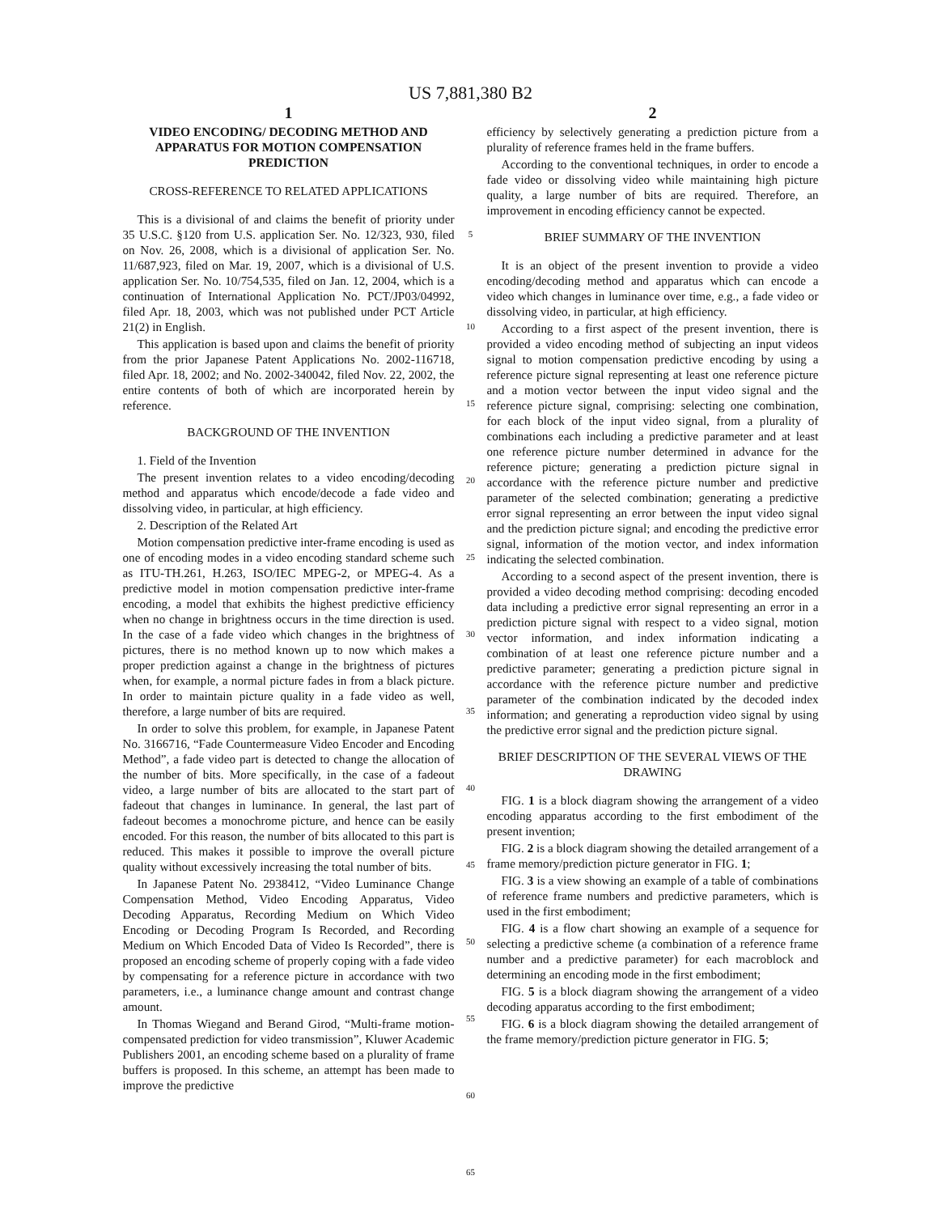US 7,881,380 B2
1
VIDEO ENCODING/ DECODING METHOD AND APPARATUS FOR MOTION COMPENSATION PREDICTION
CROSS-REFERENCE TO RELATED APPLICATIONS
This is a divisional of and claims the benefit of priority under 35 U.S.C. §120 from U.S. application Ser. No. 12/323, 930, filed on Nov. 26, 2008, which is a divisional of application Ser. No. 11/687,923, filed on Mar. 19, 2007, which is a divisional of U.S. application Ser. No. 10/754,535, filed on Jan. 12, 2004, which is a continuation of International Application No. PCT/JP03/04992, filed Apr. 18, 2003, which was not published under PCT Article 21(2) in English.
This application is based upon and claims the benefit of priority from the prior Japanese Patent Applications No. 2002-116718, filed Apr. 18, 2002; and No. 2002-340042, filed Nov. 22, 2002, the entire contents of both of which are incorporated herein by reference.
BACKGROUND OF THE INVENTION
1. Field of the Invention
The present invention relates to a video encoding/decoding method and apparatus which encode/decode a fade video and dissolving video, in particular, at high efficiency.
2. Description of the Related Art
Motion compensation predictive inter-frame encoding is used as one of encoding modes in a video encoding standard scheme such as ITU-TH.261, H.263, ISO/IEC MPEG-2, or MPEG-4. As a predictive model in motion compensation predictive inter-frame encoding, a model that exhibits the highest predictive efficiency when no change in brightness occurs in the time direction is used. In the case of a fade video which changes in the brightness of pictures, there is no method known up to now which makes a proper prediction against a change in the brightness of pictures when, for example, a normal picture fades in from a black picture. In order to maintain picture quality in a fade video as well, therefore, a large number of bits are required.
In order to solve this problem, for example, in Japanese Patent No. 3166716, “Fade Countermeasure Video Encoder and Encoding Method”, a fade video part is detected to change the allocation of the number of bits. More specifically, in the case of a fadeout video, a large number of bits are allocated to the start part of fadeout that changes in luminance. In general, the last part of fadeout becomes a monochrome picture, and hence can be easily encoded. For this reason, the number of bits allocated to this part is reduced. This makes it possible to improve the overall picture quality without excessively increasing the total number of bits.
In Japanese Patent No. 2938412, “Video Luminance Change Compensation Method, Video Encoding Apparatus, Video Decoding Apparatus, Recording Medium on Which Video Encoding or Decoding Program Is Recorded, and Recording Medium on Which Encoded Data of Video Is Recorded”, there is proposed an encoding scheme of properly coping with a fade video by compensating for a reference picture in accordance with two parameters, i.e., a luminance change amount and contrast change amount.
In Thomas Wiegand and Berand Girod, “Multi-frame motion-compensated prediction for video transmission”, Kluwer Academic Publishers 2001, an encoding scheme based on a plurality of frame buffers is proposed. In this scheme, an attempt has been made to improve the predictive
5
10
15
20
25
30
35
40
45
50
55
60
65
2
efficiency by selectively generating a prediction picture from a plurality of reference frames held in the frame buffers.
According to the conventional techniques, in order to encode a fade video or dissolving video while maintaining high picture quality, a large number of bits are required. Therefore, an improvement in encoding efficiency cannot be expected.
BRIEF SUMMARY OF THE INVENTION
It is an object of the present invention to provide a video encoding/decoding method and apparatus which can encode a video which changes in luminance over time, e.g., a fade video or dissolving video, in particular, at high efficiency.
According to a first aspect of the present invention, there is provided a video encoding method of subjecting an input videos signal to motion compensation predictive encoding by using a reference picture signal representing at least one reference picture and a motion vector between the input video signal and the reference picture signal, comprising: selecting one combination, for each block of the input video signal, from a plurality of combinations each including a predictive parameter and at least one reference picture number determined in advance for the reference picture; generating a prediction picture signal in accordance with the reference picture number and predictive parameter of the selected combination; generating a predictive error signal representing an error between the input video signal and the prediction picture signal; and encoding the predictive error signal, information of the motion vector, and index information indicating the selected combination.
According to a second aspect of the present invention, there is provided a video decoding method comprising: decoding encoded data including a predictive error signal representing an error in a prediction picture signal with respect to a video signal, motion vector information, and index information indicating a combination of at least one reference picture number and a predictive parameter; generating a prediction picture signal in accordance with the reference picture number and predictive parameter of the combination indicated by the decoded index information; and generating a reproduction video signal by using the predictive error signal and the prediction picture signal.
BRIEF DESCRIPTION OF THE SEVERAL VIEWS OF THE DRAWING
FIG. 1 is a block diagram showing the arrangement of a video encoding apparatus according to the first embodiment of the present invention;
FIG. 2 is a block diagram showing the detailed arrangement of a frame memory/prediction picture generator in FIG. 1;
FIG. 3 is a view showing an example of a table of combinations of reference frame numbers and predictive parameters, which is used in the first embodiment;
FIG. 4 is a flow chart showing an example of a sequence for selecting a predictive scheme (a combination of a reference frame number and a predictive parameter) for each macroblock and determining an encoding mode in the first embodiment;
FIG. 5 is a block diagram showing the arrangement of a video decoding apparatus according to the first embodiment;
FIG. 6 is a block diagram showing the detailed arrangement of the frame memory/prediction picture generator in FIG. 5;